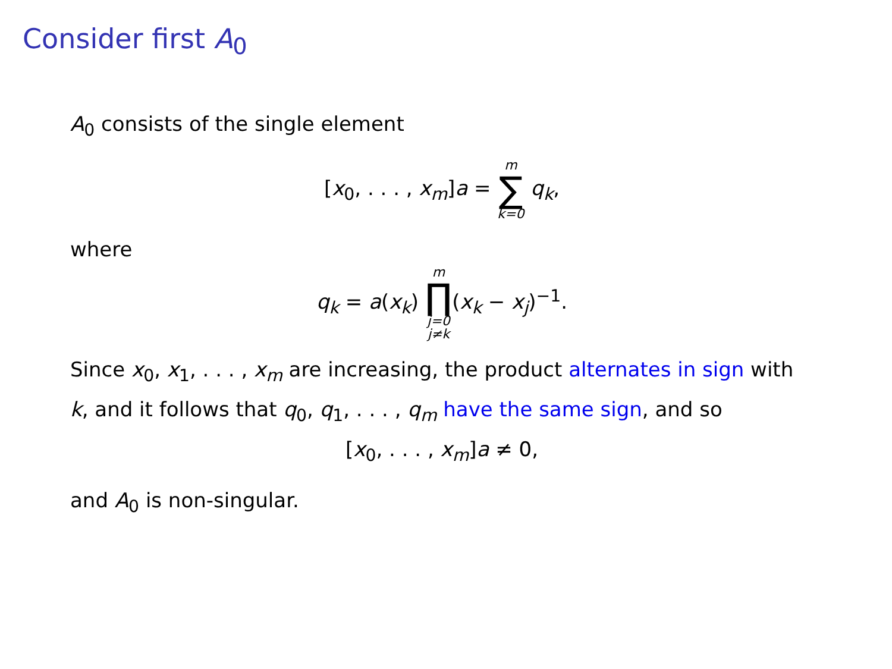Consider first A<sub>0</sub>
A<sub>0</sub> consists of the single element
[x<sub>0</sub>, . . . , x<sub>m</sub>]a = m ∑ k=0 q<sub>k</sub>,
where
q<sub>k</sub> = a(x<sub>k</sub>) m ∏ j=0
j≠k(x<sub>k</sub> − x<sub>j</sub>)<sup>−1</sup>.
Since x<sub>0</sub>, x<sub>1</sub>, . . . , x<sub>m</sub> are increasing, the product alternates in sign with k, and it follows that q<sub>0</sub>, q<sub>1</sub>, . . . , q<sub>m</sub> have the same sign, and so
[x<sub>0</sub>, . . . , x<sub>m</sub>]a ≠ 0,
and A<sub>0</sub> is non-singular.